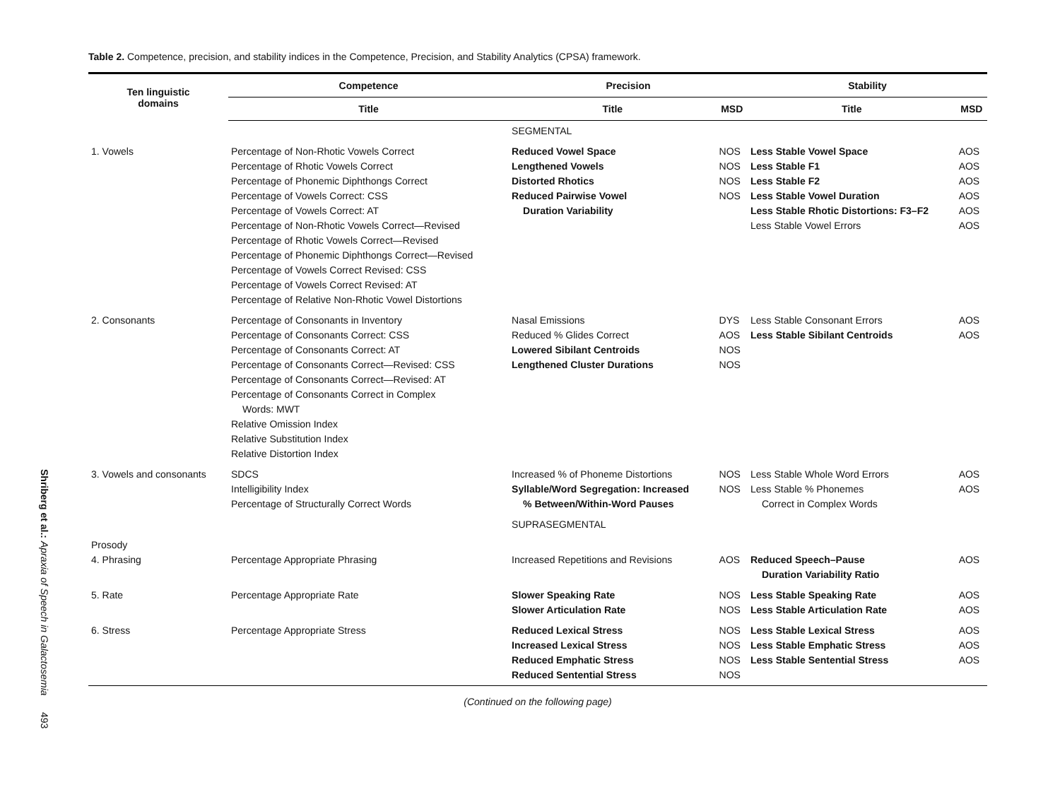Shriberg et al.: Apraxia of Speech in Galactosemia 493
Table 2. Competence, precision, and stability indices in the Competence, Precision, and Stability Analytics (CPSA) framework.
| Ten linguistic domains | Competence | Precision | | Stability | |
| --- | --- | --- | --- | --- | --- |
| | Title | Title | MSD | Title | MSD |
| | | SEGMENTAL | | | |
| 1. Vowels | Percentage of Non-Rhotic Vowels Correct Percentage of Rhotic Vowels Correct Percentage of Phonemic Diphthongs Correct Percentage of Vowels Correct: CSS Percentage of Vowels Correct: AT Percentage of Non-Rhotic Vowels Correct—Revised Percentage of Rhotic Vowels Correct—Revised Percentage of Phonemic Diphthongs Correct—Revised Percentage of Vowels Correct Revised: CSS Percentage of Vowels Correct Revised: AT Percentage of Relative Non-Rhotic Vowel Distortions | Reduced Vowel Space Lengthened Vowels Distorted Rhotics Reduced Pairwise Vowel Duration Variability | NOS NOS NOS NOS | Less Stable Vowel Space Less Stable F1 Less Stable F2 Less Stable Vowel Duration Less Stable Rhotic Distortions: F3–F2 Less Stable Vowel Errors | AOS AOS AOS AOS AOS AOS |
| 2. Consonants | Percentage of Consonants in Inventory Percentage of Consonants Correct: CSS Percentage of Consonants Correct: AT Percentage of Consonants Correct—Revised: CSS Percentage of Consonants Correct—Revised: AT Percentage of Consonants Correct in Complex Words: MWT Relative Omission Index Relative Substitution Index Relative Distortion Index | Nasal Emissions Reduced % Glides Correct Lowered Sibilant Centroids Lengthened Cluster Durations | DYS AOS NOS NOS | Less Stable Consonant Errors Less Stable Sibilant Centroids | AOS AOS |
| 3. Vowels and consonants | SDCS Intelligibility Index Percentage of Structurally Correct Words | Increased % of Phoneme Distortions Syllable/Word Segregation: Increased % Between/Within-Word Pauses | NOS NOS | Less Stable Whole Word Errors Less Stable % Phonemes Correct in Complex Words | AOS AOS |
| | | SUPRASEGMENTAL | | | |
| Prosody 4. Phrasing | Percentage Appropriate Phrasing | Increased Repetitions and Revisions | AOS | Reduced Speech–Pause Duration Variability Ratio | AOS |
| 5. Rate | Percentage Appropriate Rate | Slower Speaking Rate Slower Articulation Rate | NOS NOS | Less Stable Speaking Rate Less Stable Articulation Rate | AOS AOS |
| 6. Stress | Percentage Appropriate Stress | Reduced Lexical Stress Increased Lexical Stress Reduced Emphatic Stress Reduced Sentential Stress | NOS NOS NOS NOS | Less Stable Lexical Stress Less Stable Emphatic Stress Less Stable Sentential Stress | AOS AOS AOS |
(Continued on the following page)